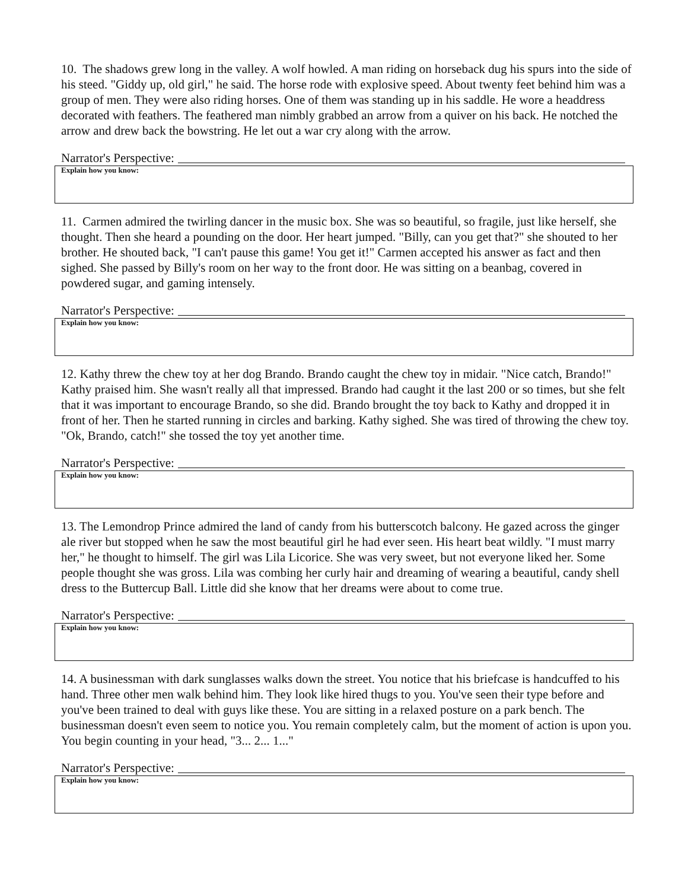10. The shadows grew long in the valley. A wolf howled. A man riding on horseback dug his spurs into the side of his steed. "Giddy up, old girl," he said. The horse rode with explosive speed. About twenty feet behind him was a group of men. They were also riding horses. One of them was standing up in his saddle. He wore a headdress decorated with feathers. The feathered man nimbly grabbed an arrow from a quiver on his back. He notched the arrow and drew back the bowstring. He let out a war cry along with the arrow.
Narrator's Perspective:
Explain how you know:
11. Carmen admired the twirling dancer in the music box. She was so beautiful, so fragile, just like herself, she thought. Then she heard a pounding on the door. Her heart jumped. "Billy, can you get that?" she shouted to her brother. He shouted back, "I can't pause this game! You get it!" Carmen accepted his answer as fact and then sighed. She passed by Billy's room on her way to the front door. He was sitting on a beanbag, covered in powdered sugar, and gaming intensely.
Narrator's Perspective:
Explain how you know:
12. Kathy threw the chew toy at her dog Brando. Brando caught the chew toy in midair. "Nice catch, Brando!" Kathy praised him. She wasn't really all that impressed. Brando had caught it the last 200 or so times, but she felt that it was important to encourage Brando, so she did. Brando brought the toy back to Kathy and dropped it in front of her. Then he started running in circles and barking. Kathy sighed. She was tired of throwing the chew toy. "Ok, Brando, catch!" she tossed the toy yet another time.
Narrator's Perspective:
Explain how you know:
13. The Lemondrop Prince admired the land of candy from his butterscotch balcony. He gazed across the ginger ale river but stopped when he saw the most beautiful girl he had ever seen. His heart beat wildly. "I must marry her," he thought to himself. The girl was Lila Licorice. She was very sweet, but not everyone liked her. Some people thought she was gross. Lila was combing her curly hair and dreaming of wearing a beautiful, candy shell dress to the Buttercup Ball. Little did she know that her dreams were about to come true.
Narrator's Perspective:
Explain how you know:
14. A businessman with dark sunglasses walks down the street. You notice that his briefcase is handcuffed to his hand. Three other men walk behind him. They look like hired thugs to you. You've seen their type before and you've been trained to deal with guys like these. You are sitting in a relaxed posture on a park bench. The businessman doesn't even seem to notice you. You remain completely calm, but the moment of action is upon you. You begin counting in your head, "3... 2... 1..."
Narrator's Perspective:
Explain how you know: